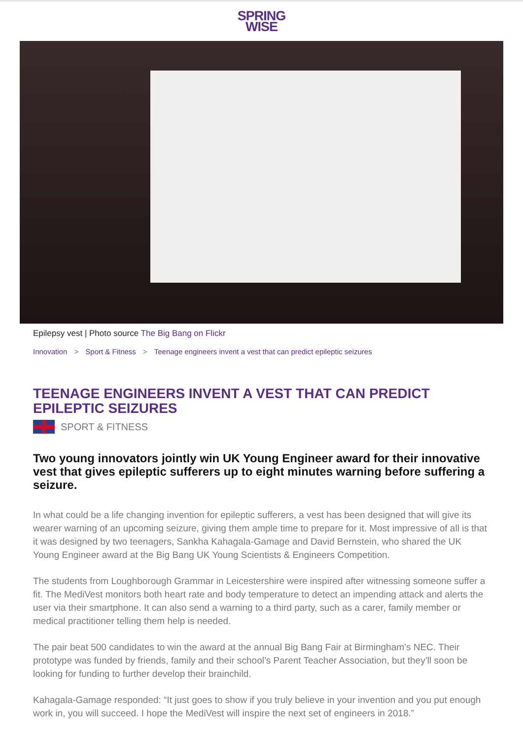SPRING
WISE
Epilepsy vest | Photo source The Big Bang on Flickr
Innovation > Sport & Fitness > Teenage engineers invent a vest that can predict epileptic seizures
TEENAGE ENGINEERS INVENT A VEST THAT CAN PREDICT EPILEPTIC SEIZURES
SPORT & FITNESS
Two young innovators jointly win UK Young Engineer award for their innovative vest that gives epileptic sufferers up to eight minutes warning before suffering a seizure.
In what could be a life changing invention for epileptic sufferers, a vest has been designed that will give its wearer warning of an upcoming seizure, giving them ample time to prepare for it. Most impressive of all is that it was designed by two teenagers, Sankha Kahagala-Gamage and David Bernstein, who shared the UK Young Engineer award at the Big Bang UK Young Scientists & Engineers Competition.
The students from Loughborough Grammar in Leicestershire were inspired after witnessing someone suffer a fit. The MediVest monitors both heart rate and body temperature to detect an impending attack and alerts the user via their smartphone. It can also send a warning to a third party, such as a carer, family member or medical practitioner telling them help is needed.
The pair beat 500 candidates to win the award at the annual Big Bang Fair at Birmingham’s NEC. Their prototype was funded by friends, family and their school’s Parent Teacher Association, but they’ll soon be looking for funding to further develop their brainchild.
Kahagala-Gamage responded: “It just goes to show if you truly believe in your invention and you put enough work in, you will succeed. I hope the MediVest will inspire the next set of engineers in 2018.”